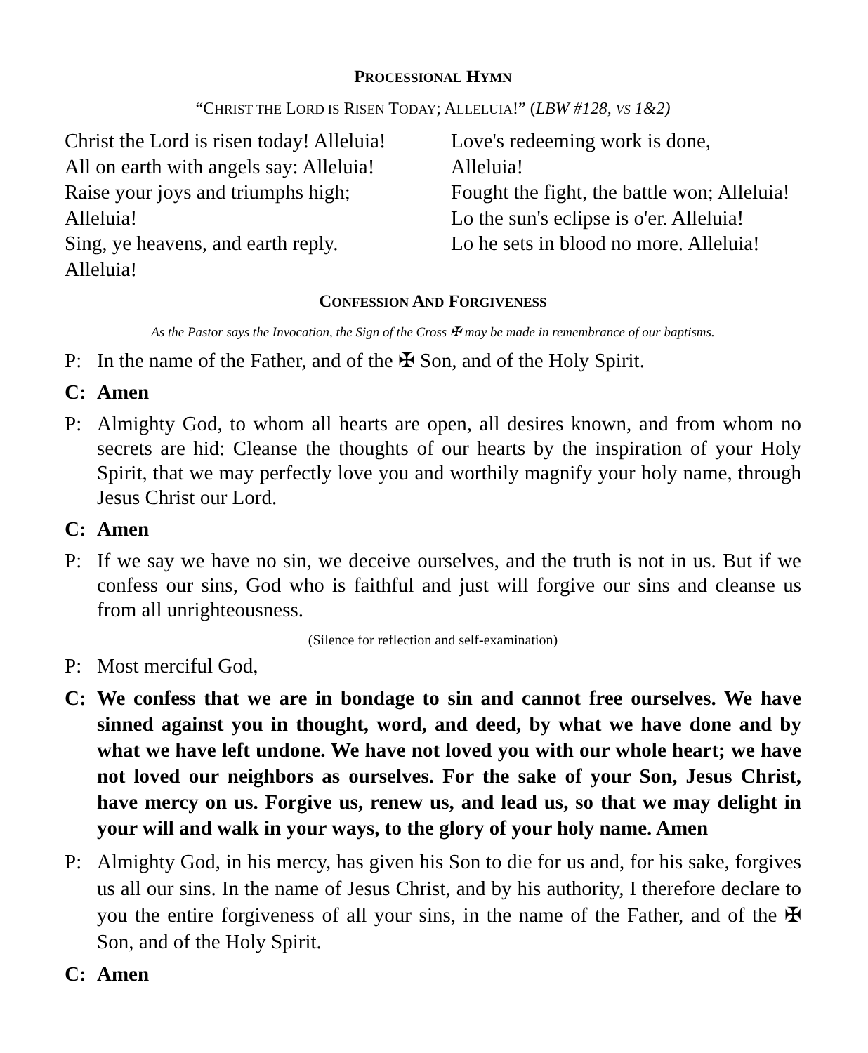PROCESSIONAL HYMN
“CHRIST THE LORD IS RISEN TODAY; ALLELUIA!” (LBW #128, VS 1&2)
Christ the Lord is risen today! Alleluia!
All on earth with angels say: Alleluia!
Raise your joys and triumphs high;
Alleluia!
Sing, ye heavens, and earth reply.
Alleluia!
Love's redeeming work is done,
Alleluia!
Fought the fight, the battle won; Alleluia!
Lo the sun's eclipse is o'er. Alleluia!
Lo he sets in blood no more. Alleluia!
CONFESSION AND FORGIVENESS
As the Pastor says the Invocation, the Sign of the Cross ✠ may be made in remembrance of our baptisms.
P: In the name of the Father, and of the ✠ Son, and of the Holy Spirit.
C: Amen
P: Almighty God, to whom all hearts are open, all desires known, and from whom no secrets are hid: Cleanse the thoughts of our hearts by the inspiration of your Holy Spirit, that we may perfectly love you and worthily magnify your holy name, through Jesus Christ our Lord.
C: Amen
P: If we say we have no sin, we deceive ourselves, and the truth is not in us. But if we confess our sins, God who is faithful and just will forgive our sins and cleanse us from all unrighteousness.
(Silence for reflection and self-examination)
P: Most merciful God,
C: We confess that we are in bondage to sin and cannot free ourselves. We have sinned against you in thought, word, and deed, by what we have done and by what we have left undone. We have not loved you with our whole heart; we have not loved our neighbors as ourselves. For the sake of your Son, Jesus Christ, have mercy on us. Forgive us, renew us, and lead us, so that we may delight in your will and walk in your ways, to the glory of your holy name. Amen
P: Almighty God, in his mercy, has given his Son to die for us and, for his sake, forgives us all our sins. In the name of Jesus Christ, and by his authority, I therefore declare to you the entire forgiveness of all your sins, in the name of the Father, and of the ✠ Son, and of the Holy Spirit.
C: Amen